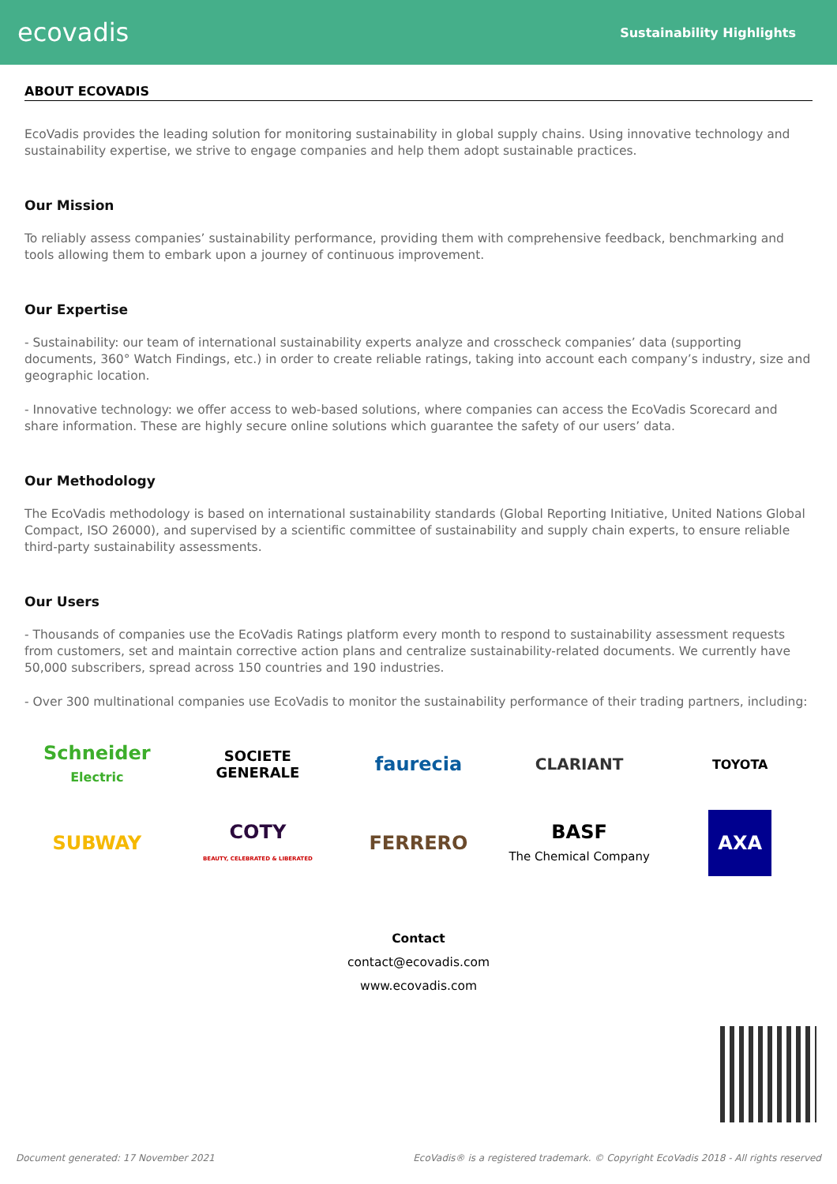ecovadis Sustainability Highlights
ABOUT ECOVADIS
EcoVadis provides the leading solution for monitoring sustainability in global supply chains. Using innovative technology and sustainability expertise, we strive to engage companies and help them adopt sustainable practices.
Our Mission
To reliably assess companies’ sustainability performance, providing them with comprehensive feedback, benchmarking and tools allowing them to embark upon a journey of continuous improvement.
Our Expertise
- Sustainability: our team of international sustainability experts analyze and crosscheck companies’ data (supporting documents, 360° Watch Findings, etc.) in order to create reliable ratings, taking into account each company’s industry, size and geographic location.
- Innovative technology: we offer access to web-based solutions, where companies can access the EcoVadis Scorecard and share information. These are highly secure online solutions which guarantee the safety of our users’ data.
Our Methodology
The EcoVadis methodology is based on international sustainability standards (Global Reporting Initiative, United Nations Global Compact, ISO 26000), and supervised by a scientific committee of sustainability and supply chain experts, to ensure reliable third-party sustainability assessments.
Our Users
- Thousands of companies use the EcoVadis Ratings platform every month to respond to sustainability assessment requests from customers, set and maintain corrective action plans and centralize sustainability-related documents. We currently have 50,000 subscribers, spread across 150 countries and 190 industries.
- Over 300 multinational companies use EcoVadis to monitor the sustainability performance of their trading partners, including:
Schneider
Electric
SOCIETE
GENERALE
faurecia
CLARIANT
TOYOTA
SUBWAY
COTY
BEAUTY, CELEBRATED & LIBERATED
FERRERO
BASF
The Chemical Company
AXA
Contact
contact@ecovadis.com
www.ecovadis.com
Document generated: 17 November 2021 EcoVadis® is a registered trademark. © Copyright EcoVadis 2018 - All rights reserved